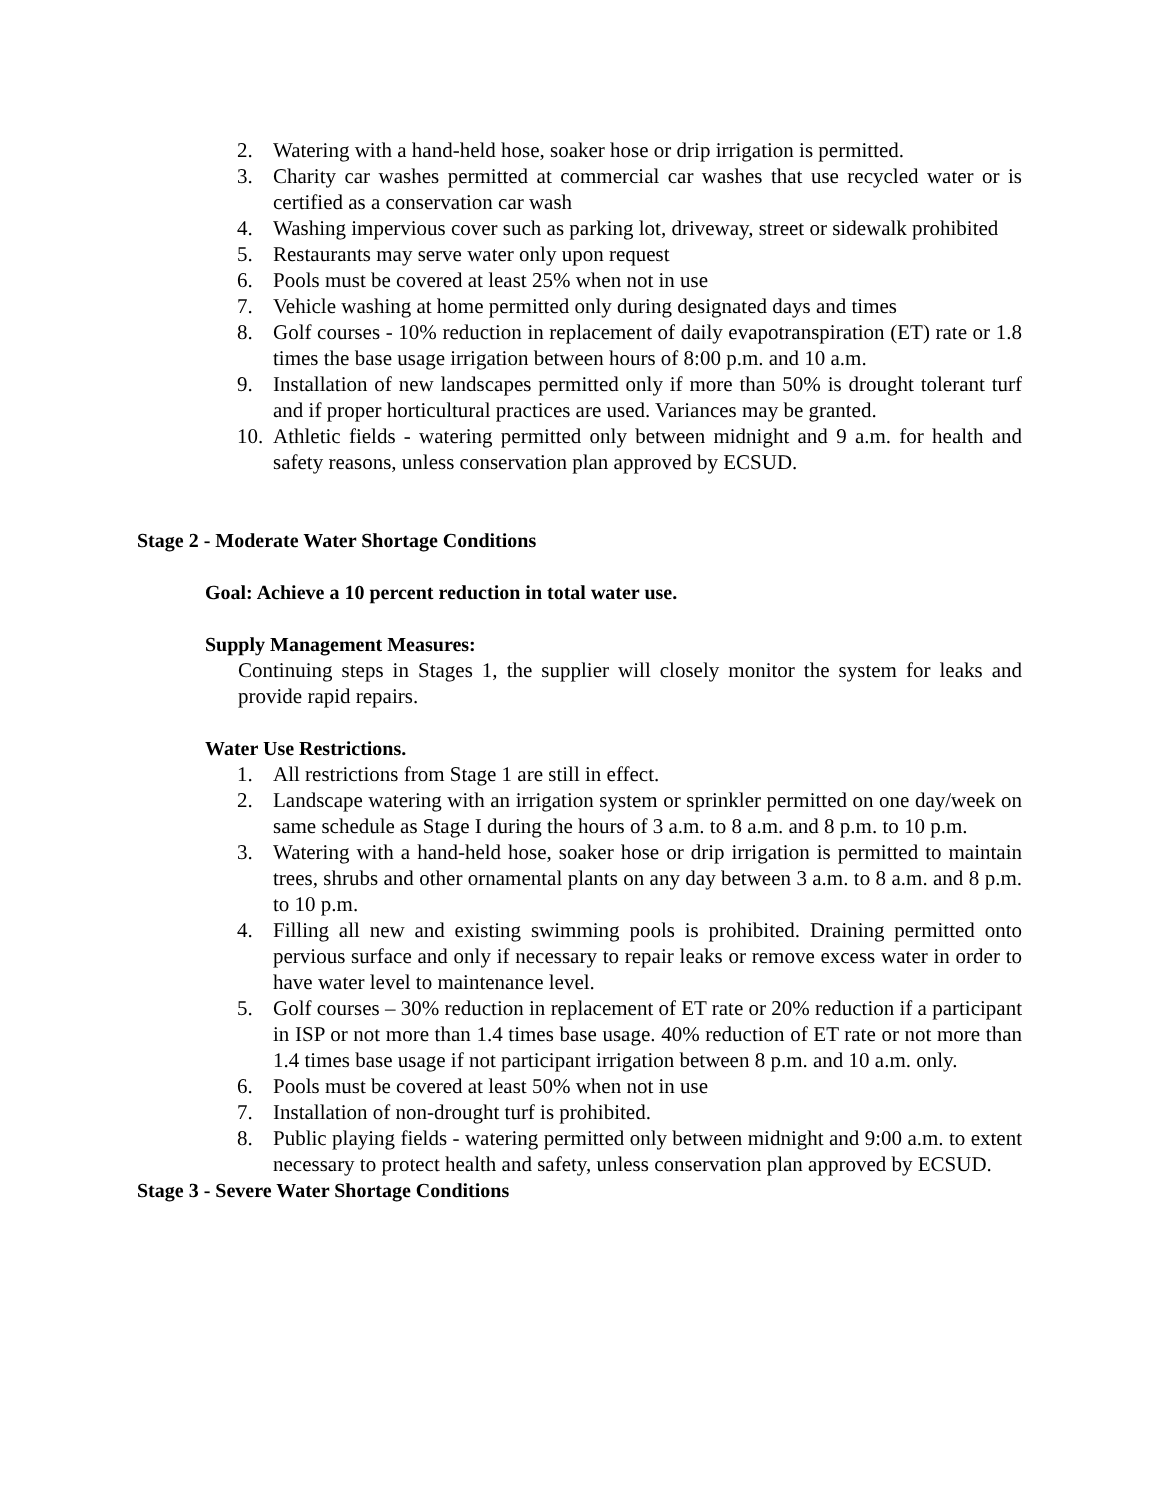2. Watering with a hand-held hose, soaker hose or drip irrigation is permitted.
3. Charity car washes permitted at commercial car washes that use recycled water or is certified as a conservation car wash
4. Washing impervious cover such as parking lot, driveway, street or sidewalk prohibited
5. Restaurants may serve water only upon request
6. Pools must be covered at least 25% when not in use
7. Vehicle washing at home permitted only during designated days and times
8. Golf courses - 10% reduction in replacement of daily evapotranspiration (ET) rate or 1.8 times the base usage irrigation between hours of 8:00 p.m. and 10 a.m.
9. Installation of new landscapes permitted only if more than 50% is drought tolerant turf and if proper horticultural practices are used. Variances may be granted.
10. Athletic fields - watering permitted only between midnight and 9 a.m. for health and safety reasons, unless conservation plan approved by ECSUD.
Stage 2 - Moderate Water Shortage Conditions
Goal: Achieve a 10 percent reduction in total water use.
Supply Management Measures:
Continuing steps in Stages 1, the supplier will closely monitor the system for leaks and provide rapid repairs.
Water Use Restrictions.
1. All restrictions from Stage 1 are still in effect.
2. Landscape watering with an irrigation system or sprinkler permitted on one day/week on same schedule as Stage I during the hours of 3 a.m. to 8 a.m. and 8 p.m. to 10 p.m.
3. Watering with a hand-held hose, soaker hose or drip irrigation is permitted to maintain trees, shrubs and other ornamental plants on any day between 3 a.m. to 8 a.m. and 8 p.m. to 10 p.m.
4. Filling all new and existing swimming pools is prohibited. Draining permitted onto pervious surface and only if necessary to repair leaks or remove excess water in order to have water level to maintenance level.
5. Golf courses – 30% reduction in replacement of ET rate or 20% reduction if a participant in ISP or not more than 1.4 times base usage. 40% reduction of ET rate or not more than 1.4 times base usage if not participant irrigation between 8 p.m. and 10 a.m. only.
6. Pools must be covered at least 50% when not in use
7. Installation of non-drought turf is prohibited.
8. Public playing fields - watering permitted only between midnight and 9:00 a.m. to extent necessary to protect health and safety, unless conservation plan approved by ECSUD.
Stage 3 - Severe Water Shortage Conditions